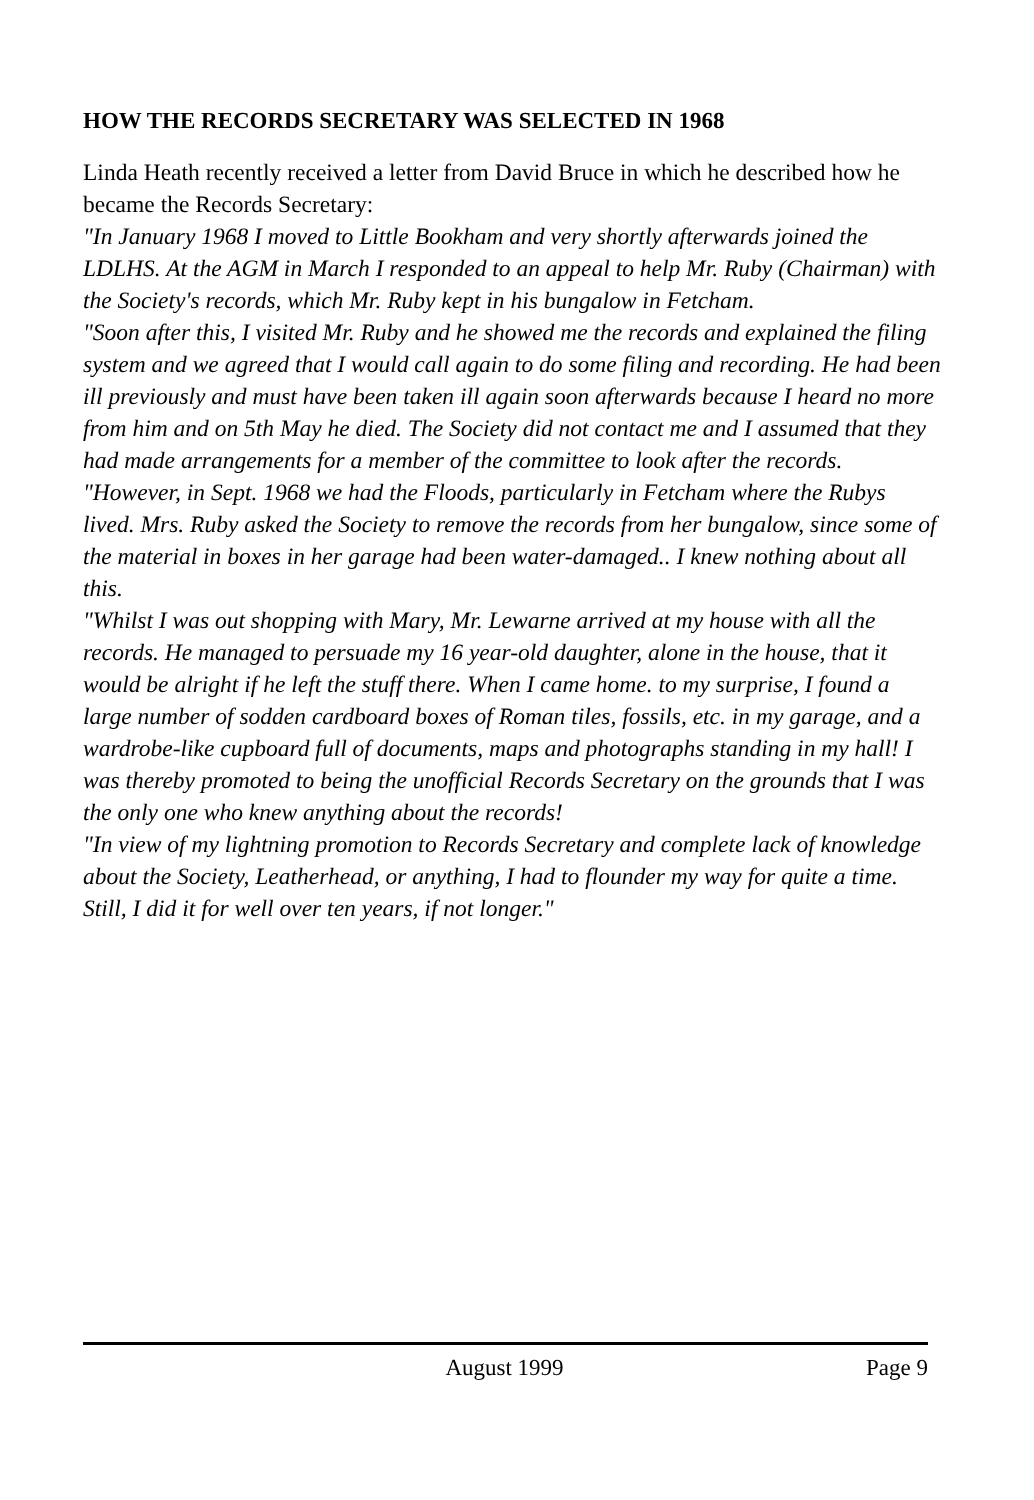HOW THE RECORDS SECRETARY WAS SELECTED IN 1968
Linda Heath recently received a letter from David Bruce in which he described how he became the Records Secretary:
"In January 1968 I moved to Little Bookham and very shortly afterwards joined the LDLHS. At the AGM in March I responded to an appeal to help Mr. Ruby (Chairman) with the Society's records, which Mr. Ruby kept in his bungalow in Fetcham.
"Soon after this, I visited Mr. Ruby and he showed me the records and explained the filing system and we agreed that I would call again to do some filing and recording. He had been ill previously and must have been taken ill again soon afterwards because I heard no more from him and on 5th May he died. The Society did not contact me and I assumed that they had made arrangements for a member of the committee to look after the records.
"However, in Sept. 1968 we had the Floods, particularly in Fetcham where the Rubys lived. Mrs. Ruby asked the Society to remove the records from her bungalow, since some of the material in boxes in her garage had been water-damaged.. I knew nothing about all this.
"Whilst I was out shopping with Mary, Mr. Lewarne arrived at my house with all the records. He managed to persuade my 16 year-old daughter, alone in the house, that it would be alright if he left the stuff there. When I came home. to my surprise, I found a large number of sodden cardboard boxes of Roman tiles, fossils, etc. in my garage, and a wardrobe-like cupboard full of documents, maps and photographs standing in my hall! I was thereby promoted to being the unofficial Records Secretary on the grounds that I was the only one who knew anything about the records!
"In view of my lightning promotion to Records Secretary and complete lack of knowledge about the Society, Leatherhead, or anything, I had to flounder my way for quite a time. Still, I did it for well over ten years, if not longer."
August 1999 Page 9